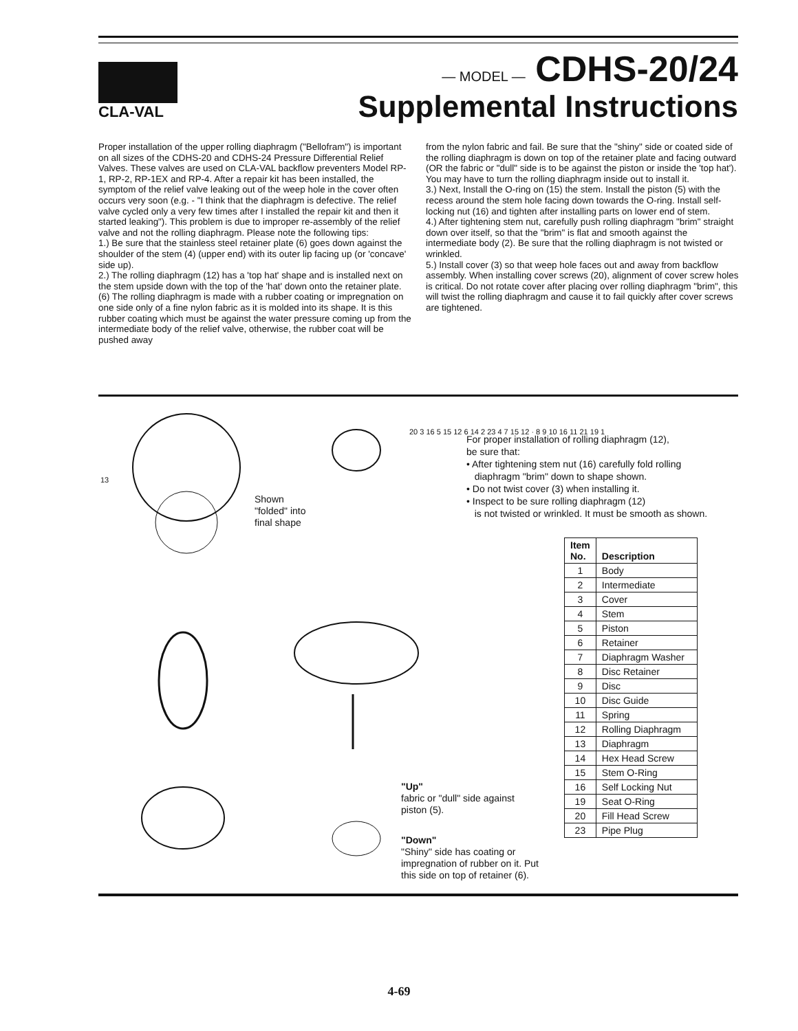CLA-VAL — MODEL — CDHS-20/24
Supplemental Instructions
Proper installation of the upper rolling diaphragm ("Bellofram") is important on all sizes of the CDHS-20 and CDHS-24 Pressure Differential Relief Valves. These valves are used on CLA-VAL backflow preventers Model RP-1, RP-2, RP-1EX and RP-4. After a repair kit has been installed, the symptom of the relief valve leaking out of the weep hole in the cover often occurs very soon (e.g. - "I think that the diaphragm is defective. The relief valve cycled only a very few times after I installed the repair kit and then it started leaking"). This problem is due to improper re-assembly of the relief valve and not the rolling diaphragm. Please note the following tips:
1.) Be sure that the stainless steel retainer plate (6) goes down against the shoulder of the stem (4) (upper end) with its outer lip facing up (or 'concave' side up).
2.) The rolling diaphragm (12) has a 'top hat' shape and is installed next on the stem upside down with the top of the 'hat' down onto the retainer plate. (6) The rolling diaphragm is made with a rubber coating or impregnation on one side only of a fine nylon fabric as it is molded into its shape. It is this rubber coating which must be against the water pressure coming up from the intermediate body of the relief valve, otherwise, the rubber coat will be pushed away
from the nylon fabric and fail. Be sure that the "shiny" side or coated side of the rolling diaphragm is down on top of the retainer plate and facing outward (OR the fabric or "dull" side is to be against the piston or inside the 'top hat'). You may have to turn the rolling diaphragm inside out to install it.
3.) Next, Install the O-ring on (15) the stem. Install the piston (5) with the recess around the stem hole facing down towards the O-ring. Install self-locking nut (16) and tighten after installing parts on lower end of stem.
4.) After tightening stem nut, carefully push rolling diaphragm "brim" straight down over itself, so that the "brim" is flat and smooth against the intermediate body (2). Be sure that the rolling diaphragm is not twisted or wrinkled.
5.) Install cover (3) so that weep hole faces out and away from backflow assembly. When installing cover screws (20), alignment of cover screw holes is critical. Do not rotate cover after placing over rolling diaphragm "brim", this will twist the rolling diaphragm and cause it to fail quickly after cover screws are tightened.
Shown
"folded" into
final shape
"Up"
fabric or "dull" side against
piston (5).
"Down"
"Shiny" side has coating or
impregnation of rubber on it. Put
this side on top of retainer (6).
13
20 3 16 5 15 12 6 14 2 23 4 7 15 12 · 8 9 10 16 11 21 19 1
For proper installation of rolling diaphragm (12),
be sure that:
• After tightening stem nut (16) carefully fold rolling
diaphragm "brim" down to shape shown.
• Do not twist cover (3) when installing it.
• Inspect to be sure rolling diaphragm (12)
is not twisted or wrinkled. It must be smooth as shown.
| Item No. | Description |
| --- | --- |
| 1 | Body |
| 2 | Intermediate |
| 3 | Cover |
| 4 | Stem |
| 5 | Piston |
| 6 | Retainer |
| 7 | Diaphragm Washer |
| 8 | Disc Retainer |
| 9 | Disc |
| 10 | Disc Guide |
| 11 | Spring |
| 12 | Rolling Diaphragm |
| 13 | Diaphragm |
| 14 | Hex Head Screw |
| 15 | Stem O-Ring |
| 16 | Self Locking Nut |
| 19 | Seat O-Ring |
| 20 | Fill Head Screw |
| 23 | Pipe Plug |
4-69